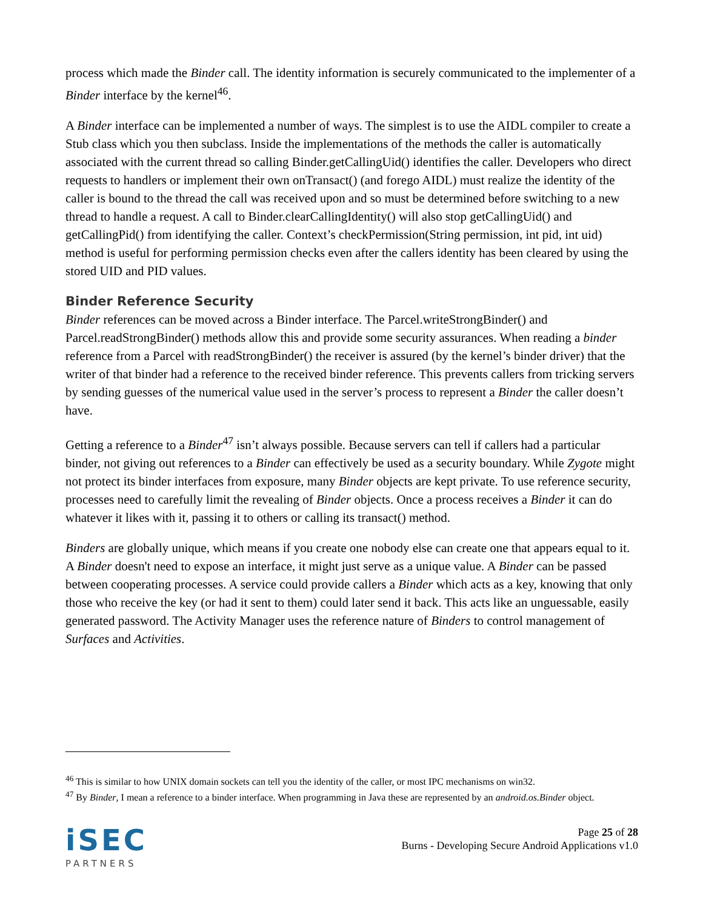process which made the Binder call. The identity information is securely communicated to the implementer of a Binder interface by the kernel<sup>46</sup>.
A Binder interface can be implemented a number of ways. The simplest is to use the AIDL compiler to create a Stub class which you then subclass. Inside the implementations of the methods the caller is automatically associated with the current thread so calling Binder.getCallingUid() identifies the caller. Developers who direct requests to handlers or implement their own onTransact() (and forego AIDL) must realize the identity of the caller is bound to the thread the call was received upon and so must be determined before switching to a new thread to handle a request. A call to Binder.clearCallingIdentity() will also stop getCallingUid() and getCallingPid() from identifying the caller. Context’s checkPermission(String permission, int pid, int uid) method is useful for performing permission checks even after the callers identity has been cleared by using the stored UID and PID values.
Binder Reference Security
Binder references can be moved across a Binder interface. The Parcel.writeStrongBinder() and Parcel.readStrongBinder() methods allow this and provide some security assurances. When reading a binder reference from a Parcel with readStrongBinder() the receiver is assured (by the kernel’s binder driver) that the writer of that binder had a reference to the received binder reference. This prevents callers from tricking servers by sending guesses of the numerical value used in the server’s process to represent a Binder the caller doesn’t have.
Getting a reference to a Binder<sup>47</sup> isn’t always possible. Because servers can tell if callers had a particular binder, not giving out references to a Binder can effectively be used as a security boundary. While Zygote might not protect its binder interfaces from exposure, many Binder objects are kept private. To use reference security, processes need to carefully limit the revealing of Binder objects. Once a process receives a Binder it can do whatever it likes with it, passing it to others or calling its transact() method.
Binders are globally unique, which means if you create one nobody else can create one that appears equal to it. A Binder doesn't need to expose an interface, it might just serve as a unique value. A Binder can be passed between cooperating processes. A service could provide callers a Binder which acts as a key, knowing that only those who receive the key (or had it sent to them) could later send it back. This acts like an unguessable, easily generated password. The Activity Manager uses the reference nature of Binders to control management of Surfaces and Activities.
<sup>46</sup> This is similar to how UNIX domain sockets can tell you the identity of the caller, or most IPC mechanisms on win32.
<sup>47</sup> By Binder, I mean a reference to a binder interface. When programming in Java these are represented by an android.os.Binder object.
iSEC
PARTNERS
Page 25 of 28
Burns - Developing Secure Android Applications v1.0